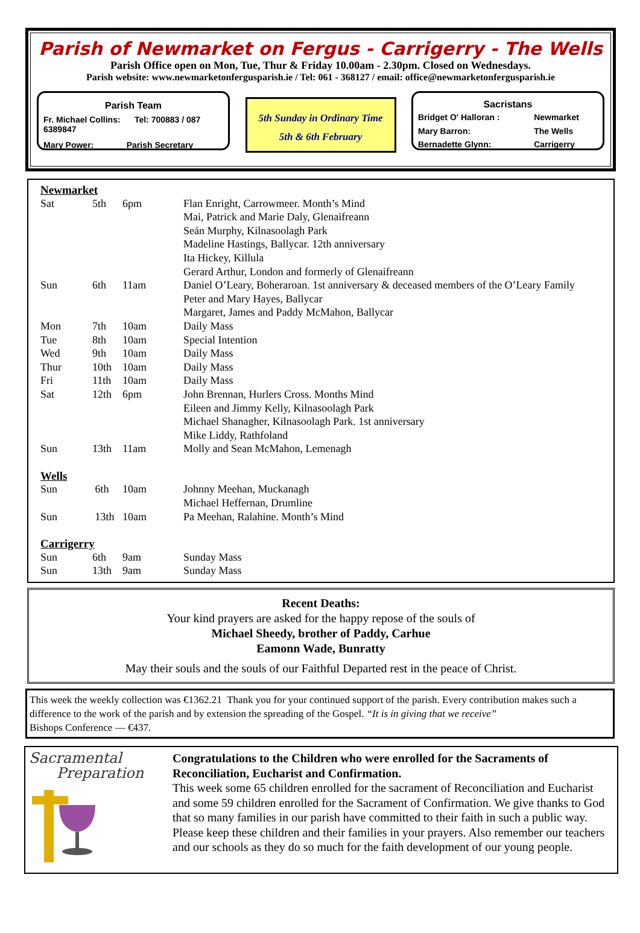Parish of Newmarket on Fergus - Carrigerry - The Wells
Parish Office open on Mon, Tue, Thur & Friday 10.00am - 2.30pm. Closed on Wednesdays.
Parish website: www.newmarketonfergusparish.ie / Tel: 061 - 368127 / email: office@newmarketonfergusparish.ie
Parish Team
Fr. Michael Collins: Tel: 700883 / 087 6389847
Mary Power: Parish Secretary
5th Sunday in Ordinary Time
5th & 6th February
Sacristans
| Bridget O' Halloran : | Newmarket |
| Mary Barron: | The Wells |
| Bernadette Glynn: | Carrigerry |
| Newmarket | | | |
| Sat | 5th | 6pm | Flan Enright, Carrowmeer. Month’s Mind |
| | | | Mai, Patrick and Marie Daly, Glenaifreann |
| | | | Seán Murphy, Kilnasoolagh Park |
| | | | Madeline Hastings, Ballycar. 12th anniversary |
| | | | Ita Hickey, Killula |
| | | | Gerard Arthur, London and formerly of Glenaifreann |
| Sun | 6th | 11am | Daniel O’Leary, Boheraroan. 1st anniversary & deceased members of the O’Leary Family |
| | | | Peter and Mary Hayes, Ballycar |
| | | | Margaret, James and Paddy McMahon, Ballycar |
| Mon | 7th | 10am | Daily Mass |
| Tue | 8th | 10am | Special Intention |
| Wed | 9th | 10am | Daily Mass |
| Thur | 10th | 10am | Daily Mass |
| Fri | 11th | 10am | Daily Mass |
| Sat | 12th | 6pm | John Brennan, Hurlers Cross. Months Mind |
| | | | Eileen and Jimmy Kelly, Kilnasoolagh Park |
| | | | Michael Shanagher, Kilnasoolagh Park. 1st anniversary |
| | | | Mike Liddy, Rathfoland |
| Sun | 13th | 11am | Molly and Sean McMahon, Lemenagh |
| Wells | | | |
| Sun | 6th | 10am | Johnny Meehan, Muckanagh |
| | | | Michael Heffernan, Drumline |
| Sun | 13th | 10am | Pa Meehan, Ralahine. Month’s Mind |
| Carrigerry | | | |
| Sun | 6th | 9am | Sunday Mass |
| Sun | 13th | 9am | Sunday Mass |
Recent Deaths:
Your kind prayers are asked for the happy repose of the souls of
Michael Sheedy, brother of Paddy, Carhue
Eamonn Wade, Bunratty
May their souls and the souls of our Faithful Departed rest in the peace of Christ.
This week the weekly collection was €1362.21 Thank you for your continued support of the parish. Every contribution makes such a difference to the work of the parish and by extension the spreading of the Gospel. “It is in giving that we receive”
Bishops Conference — €437.
Sacramental
Preparation
Congratulations to the Children who were enrolled for the Sacraments of Reconciliation, Eucharist and Confirmation.
This week some 65 children enrolled for the sacrament of Reconciliation and Eucharist and some 59 children enrolled for the Sacrament of Confirmation. We give thanks to God that so many families in our parish have committed to their faith in such a public way. Please keep these children and their families in your prayers. Also remember our teachers and our schools as they do so much for the faith development of our young people.